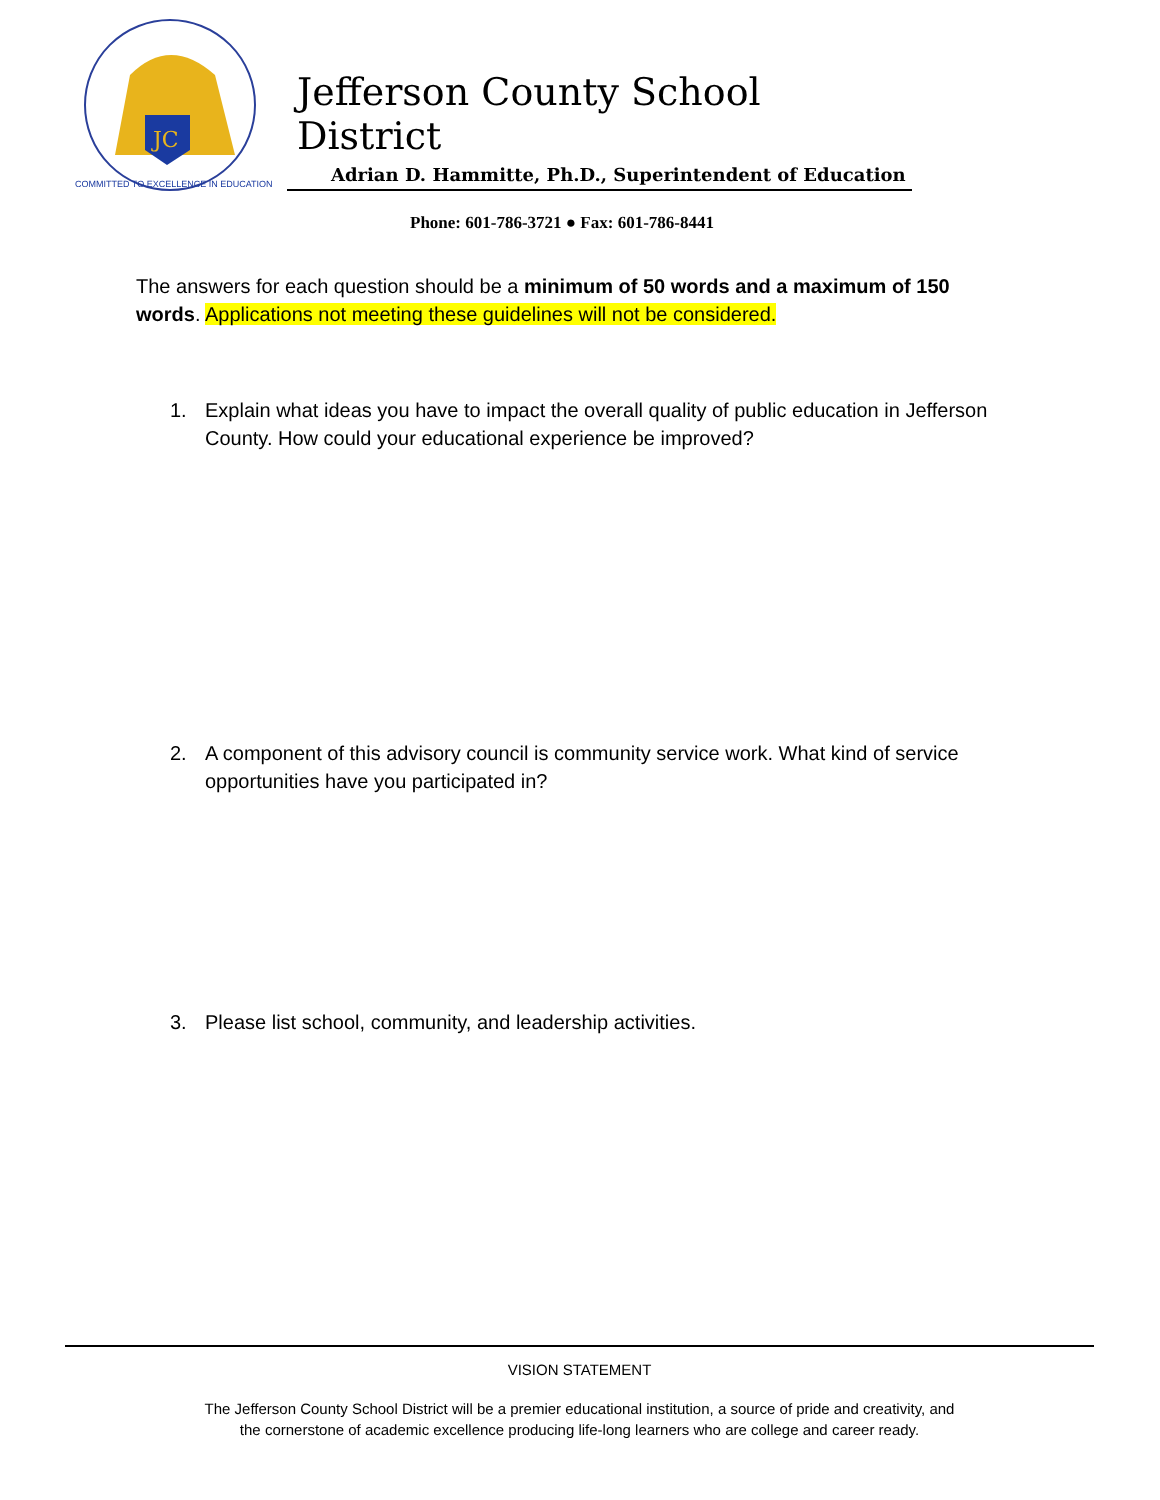JC
COMMITTED TO EXCELLENCE IN EDUCATION
Jefferson County School District
Adrian D. Hammitte, Ph.D., Superintendent of Education
Phone: 601-786-3721 ● Fax: 601-786-8441
The answers for each question should be a minimum of 50 words and a maximum of 150 words. Applications not meeting these guidelines will not be considered.
1. Explain what ideas you have to impact the overall quality of public education in Jefferson County. How could your educational experience be improved?
2. A component of this advisory council is community service work. What kind of service opportunities have you participated in?
3. Please list school, community, and leadership activities.
VISION STATEMENT
The Jefferson County School District will be a premier educational institution, a source of pride and creativity, and
the cornerstone of academic excellence producing life-long learners who are college and career ready.